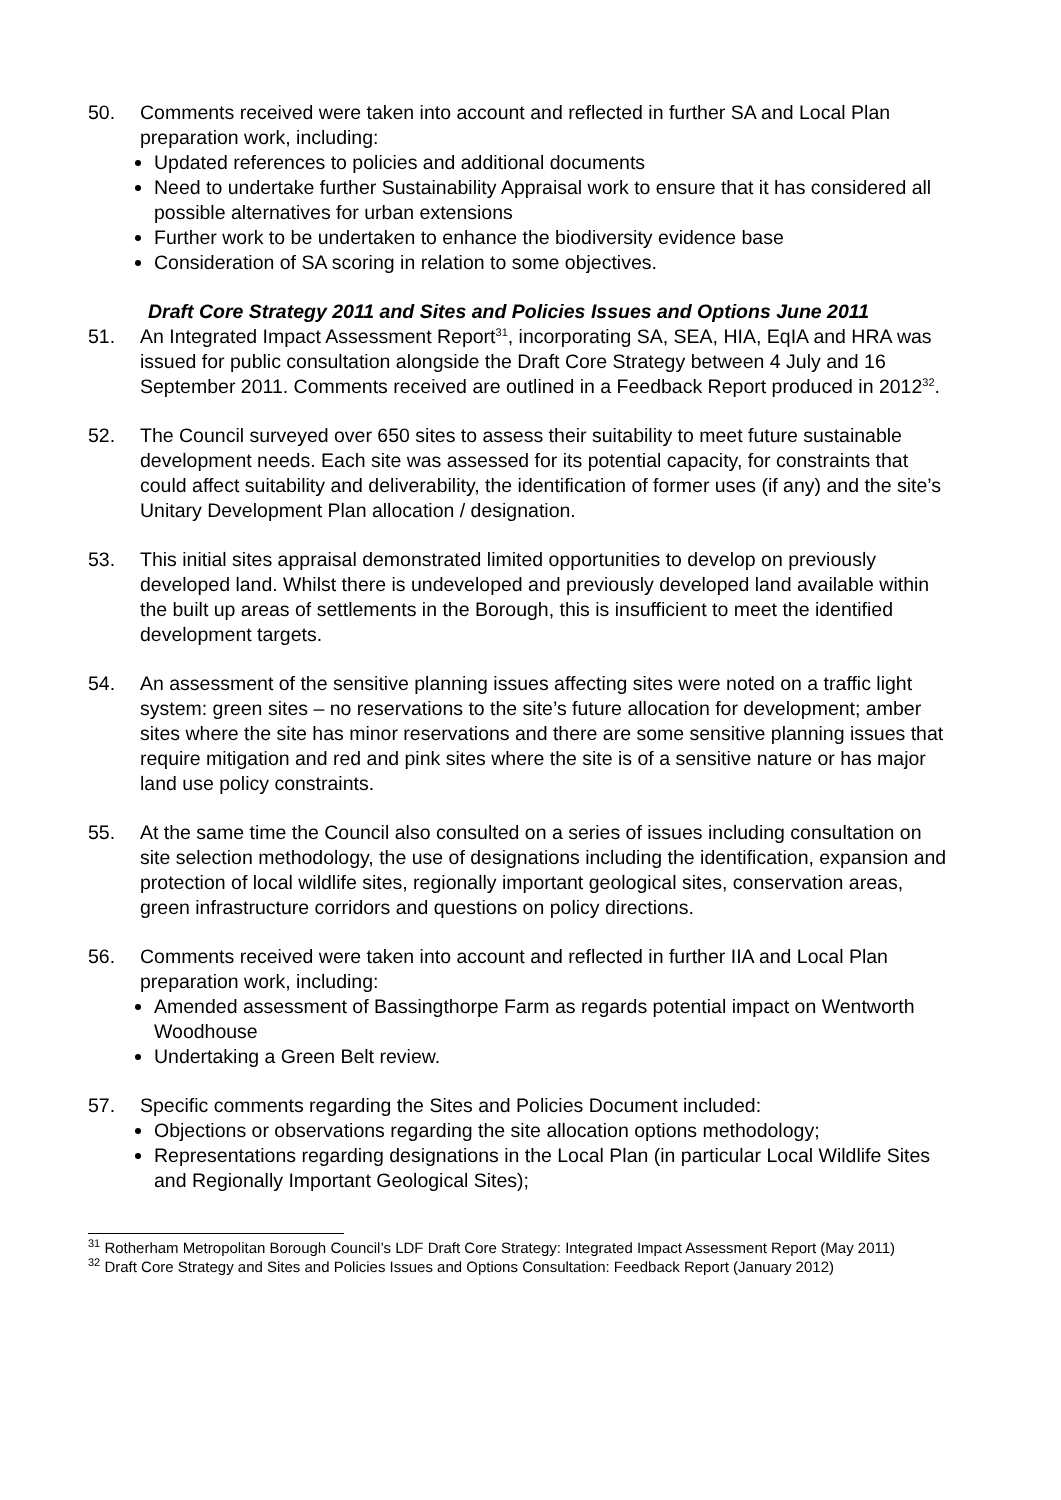50. Comments received were taken into account and reflected in further SA and Local Plan preparation work, including:
Updated references to policies and additional documents
Need to undertake further Sustainability Appraisal work to ensure that it has considered all possible alternatives for urban extensions
Further work to be undertaken to enhance the biodiversity evidence base
Consideration of SA scoring in relation to some objectives.
Draft Core Strategy 2011 and Sites and Policies Issues and Options June 2011
51. An Integrated Impact Assessment Report<sup>31</sup>, incorporating SA, SEA, HIA, EqIA and HRA was issued for public consultation alongside the Draft Core Strategy between 4 July and 16 September 2011. Comments received are outlined in a Feedback Report produced in 2012<sup>32</sup>.
52. The Council surveyed over 650 sites to assess their suitability to meet future sustainable development needs. Each site was assessed for its potential capacity, for constraints that could affect suitability and deliverability, the identification of former uses (if any) and the site’s Unitary Development Plan allocation / designation.
53. This initial sites appraisal demonstrated limited opportunities to develop on previously developed land. Whilst there is undeveloped and previously developed land available within the built up areas of settlements in the Borough, this is insufficient to meet the identified development targets.
54. An assessment of the sensitive planning issues affecting sites were noted on a traffic light system: green sites – no reservations to the site’s future allocation for development; amber sites where the site has minor reservations and there are some sensitive planning issues that require mitigation and red and pink sites where the site is of a sensitive nature or has major land use policy constraints.
55. At the same time the Council also consulted on a series of issues including consultation on site selection methodology, the use of designations including the identification, expansion and protection of local wildlife sites, regionally important geological sites, conservation areas, green infrastructure corridors and questions on policy directions.
56. Comments received were taken into account and reflected in further IIA and Local Plan preparation work, including:
Amended assessment of Bassingthorpe Farm as regards potential impact on Wentworth Woodhouse
Undertaking a Green Belt review.
57. Specific comments regarding the Sites and Policies Document included:
Objections or observations regarding the site allocation options methodology;
Representations regarding designations in the Local Plan (in particular Local Wildlife Sites and Regionally Important Geological Sites);
<sup>31</sup> Rotherham Metropolitan Borough Council’s LDF Draft Core Strategy: Integrated Impact Assessment Report (May 2011)
<sup>32</sup> Draft Core Strategy and Sites and Policies Issues and Options Consultation: Feedback Report (January 2012)